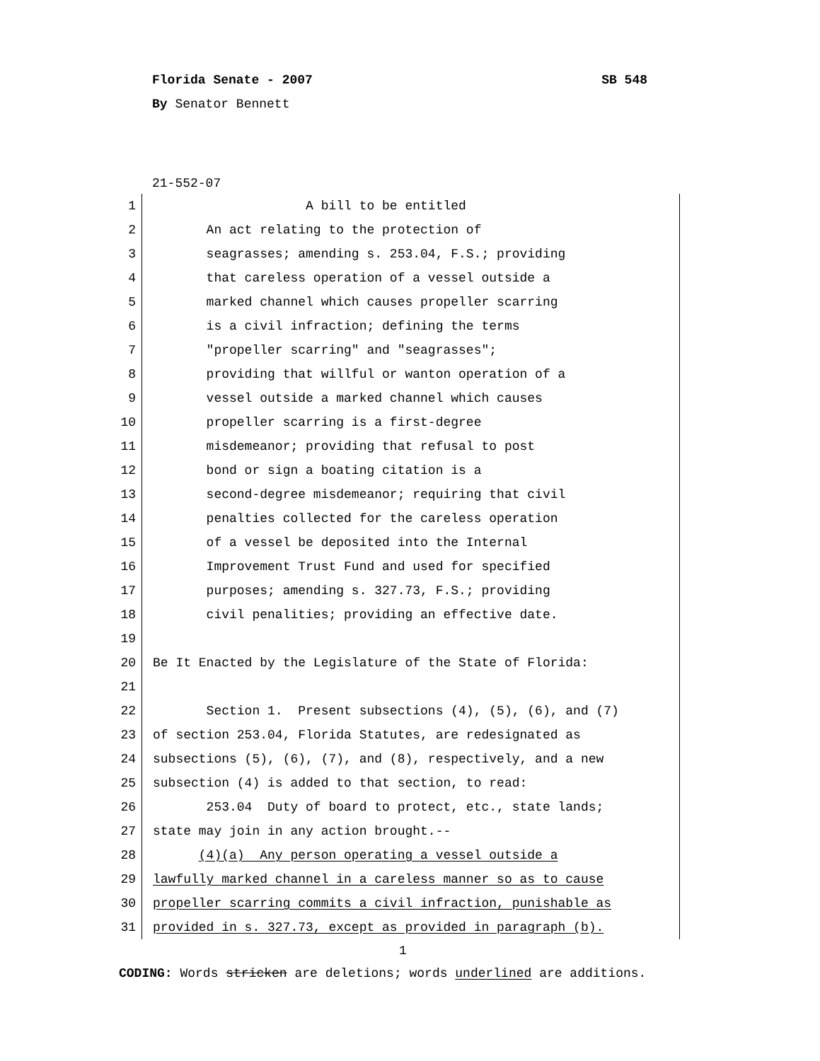Florida Senate - 2007 SB 548
By Senator Bennett
21-552-07
1 A bill to be entitled
2 An act relating to the protection of
3 seagrasses; amending s. 253.04, F.S.; providing
4 that careless operation of a vessel outside a
5 marked channel which causes propeller scarring
6 is a civil infraction; defining the terms
7 "propeller scarring" and "seagrasses";
8 providing that willful or wanton operation of a
9 vessel outside a marked channel which causes
10 propeller scarring is a first-degree
11 misdemeanor; providing that refusal to post
12 bond or sign a boating citation is a
13 second-degree misdemeanor; requiring that civil
14 penalties collected for the careless operation
15 of a vessel be deposited into the Internal
16 Improvement Trust Fund and used for specified
17 purposes; amending s. 327.73, F.S.; providing
18 civil penalities; providing an effective date.
19
20 Be It Enacted by the Legislature of the State of Florida:
21
22 Section 1. Present subsections (4), (5), (6), and (7)
23 of section 253.04, Florida Statutes, are redesignated as
24 subsections (5), (6), (7), and (8), respectively, and a new
25 subsection (4) is added to that section, to read:
26 253.04 Duty of board to protect, etc., state lands;
27 state may join in any action brought.--
28 (4)(a) Any person operating a vessel outside a
29 lawfully marked channel in a careless manner so as to cause
30 propeller scarring commits a civil infraction, punishable as
31 provided in s. 327.73, except as provided in paragraph (b).
1
CODING: Words stricken are deletions; words underlined are additions.